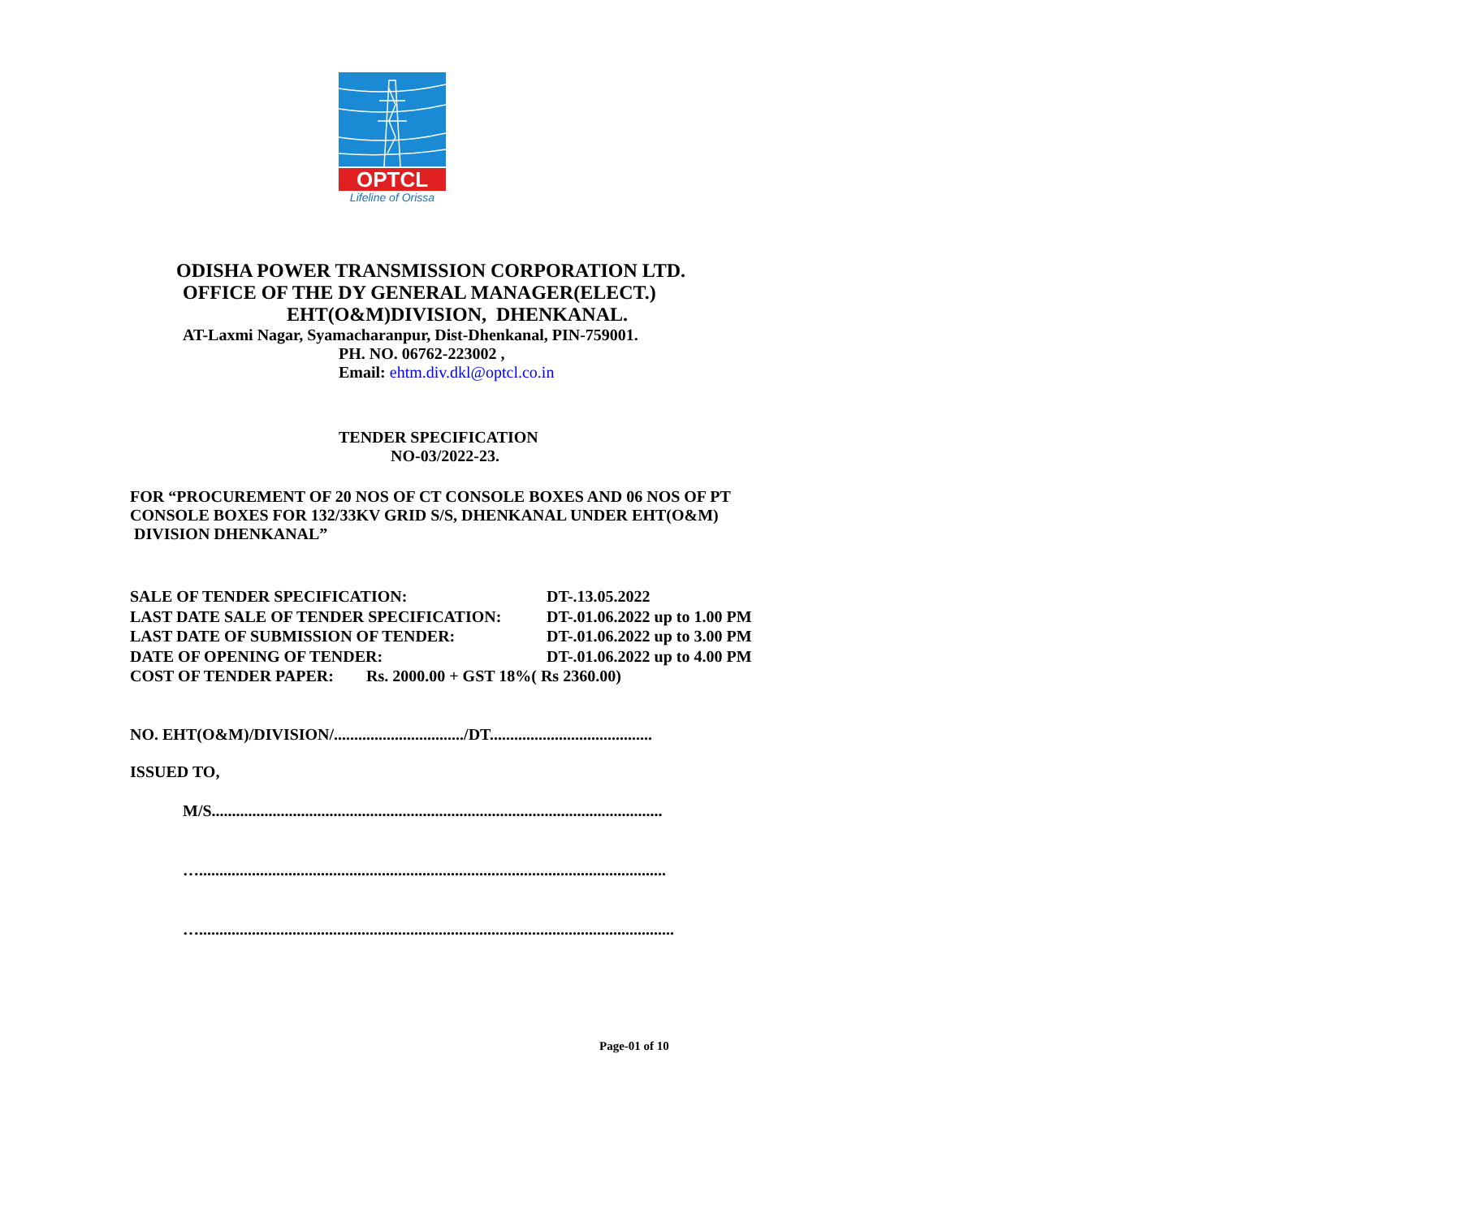OPTCL
Lifeline of Orissa
ODISHA POWER TRANSMISSION CORPORATION LTD.
OFFICE OF THE DY GENERAL MANAGER(ELECT.)
EHT(O&M)DIVISION, DHENKANAL.
AT-Laxmi Nagar, Syamacharanpur, Dist-Dhenkanal, PIN-759001.
PH. NO. 06762-223002 ,
Email: ehtm.div.dkl@optcl.co.in
TENDER SPECIFICATION
NO-03/2022-23.
FOR “PROCUREMENT OF 20 NOS OF CT CONSOLE BOXES AND 06 NOS OF PT CONSOLE BOXES FOR 132/33KV GRID S/S, DHENKANAL UNDER EHT(O&M)
DIVISION DHENKANAL”
SALE OF TENDER SPECIFICATION: DT-.13.05.2022
LAST DATE SALE OF TENDER SPECIFICATION: DT-.01.06.2022 up to 1.00 PM
LAST DATE OF SUBMISSION OF TENDER: DT-.01.06.2022 up to 3.00 PM
DATE OF OPENING OF TENDER: DT-.01.06.2022 up to 4.00 PM
COST OF TENDER PAPER: Rs. 2000.00 + GST 18%( Rs 2360.00)
NO. EHT(O&M)/DIVISION/................................/DT........................................
ISSUED TO,
M/S...............................................................................................................
…...................................................................................................................
….....................................................................................................................
Page-01 of 10